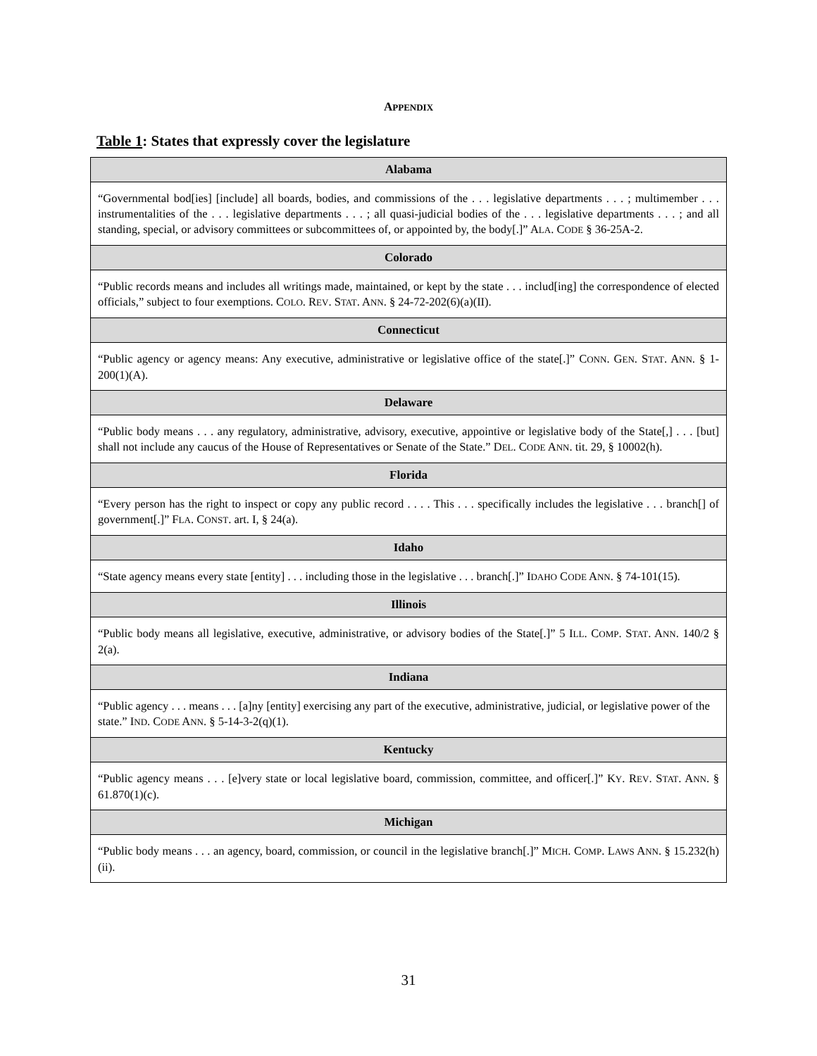APPENDIX
Table 1: States that expressly cover the legislature
| Alabama |
| --- |
| “Governmental bod[ies] [include] all boards, bodies, and commissions of the . . . legislative departments . . . ; multimember . . . instrumentalities of the . . . legislative departments . . . ; all quasi-judicial bodies of the . . . legislative departments . . . ; and all standing, special, or advisory committees or subcommittees of, or appointed by, the body[.]” A LA . C ODE § 36-25A-2. |
| Colorado |
| “Public records means and includes all writings made, maintained, or kept by the state . . . includ[ing] the correspondence of elected officials,” subject to four exemptions. C OLO . R EV . S TAT . A NN . § 24-72-202(6)(a)(II). |
| Connecticut |
| “Public agency or agency means: Any executive, administrative or legislative office of the state[.]” C ONN . G EN . S TAT . A NN . § 1-200(1)(A). |
| Delaware |
| “Public body means . . . any regulatory, administrative, advisory, executive, appointive or legislative body of the State[,] . . . [but] shall not include any caucus of the House of Representatives or Senate of the State.” D EL . C ODE A NN . tit. 29, § 10002(h). |
| Florida |
| “Every person has the right to inspect or copy any public record . . . . This . . . specifically includes the legislative . . . branch[] of government[.]” F LA . C ONST . art. I, § 24(a). |
| Idaho |
| “State agency means every state [entity] . . . including those in the legislative . . . branch[.]” I DAHO C ODE A NN . § 74-101(15). |
| Illinois |
| “Public body means all legislative, executive, administrative, or advisory bodies of the State[.]” 5 I LL . C OMP . S TAT . A NN . 140/2 § 2(a). |
| Indiana |
| “Public agency . . . means . . . [a]ny [entity] exercising any part of the executive, administrative, judicial, or legislative power of the state.” I ND . C ODE A NN . § 5-14-3-2(q)(1). |
| Kentucky |
| “Public agency means . . . [e]very state or local legislative board, commission, committee, and officer[.]” K Y . R EV . S TAT . A NN . § 61.870(1)(c). |
| Michigan |
| “Public body means . . . an agency, board, commission, or council in the legislative branch[.]” M ICH . C OMP . L AWS A NN . § 15.232(h)(ii). |
31